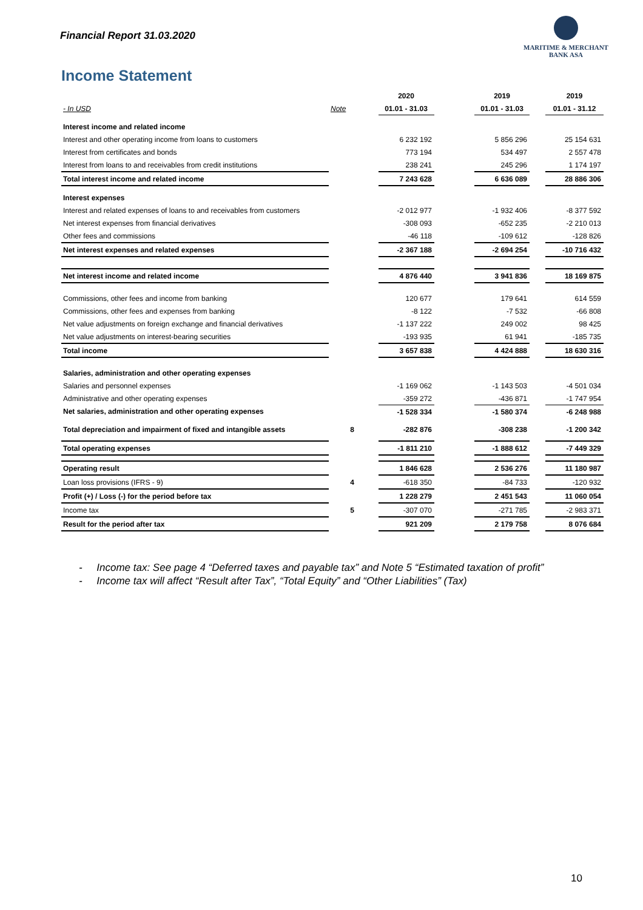Financial Report 31.03.2020
MARITIME & MERCHANT
BANK ASA
Income Statement
| | | | 2020 | | 2019 | | 2019 |
| - In USD | Note | | 01.01 - 31.03 | | 01.01 - 31.03 | | 01.01 - 31.12 |
| Interest income and related income | | | | | | | |
| Interest and other operating income from loans to customers | | | 6 232 192 | | 5 856 296 | | 25 154 631 |
| Interest from certificates and bonds | | | 773 194 | | 534 497 | | 2 557 478 |
| Interest from loans to and receivables from credit institutions | | | 238 241 | | 245 296 | | 1 174 197 |
| Total interest income and related income | | | 7 243 628 | | 6 636 089 | | 28 886 306 |
| Interest expenses | | | | | | | |
| Interest and related expenses of loans to and receivables from customers | | | -2 012 977 | | -1 932 406 | | -8 377 592 |
| Net interest expenses from financial derivatives | | | -308 093 | | -652 235 | | -2 210 013 |
| Other fees and commissions | | | -46 118 | | -109 612 | | -128 826 |
| Net interest expenses and related expenses | | | -2 367 188 | | -2 694 254 | | -10 716 432 |
| Net interest income and related income | | | 4 876 440 | | 3 941 836 | | 18 169 875 |
| Commissions, other fees and income from banking | | | 120 677 | | 179 641 | | 614 559 |
| Commissions, other fees and expenses from banking | | | -8 122 | | -7 532 | | -66 808 |
| Net value adjustments on foreign exchange and financial derivatives | | | -1 137 222 | | 249 002 | | 98 425 |
| Net value adjustments on interest-bearing securities | | | -193 935 | | 61 941 | | -185 735 |
| Total income | | | 3 657 838 | | 4 424 888 | | 18 630 316 |
| Salaries, administration and other operating expenses | | | | | | | |
| Salaries and personnel expenses | | | -1 169 062 | | -1 143 503 | | -4 501 034 |
| Administrative and other operating expenses | | | -359 272 | | -436 871 | | -1 747 954 |
| Net salaries, administration and other operating expenses | | | -1 528 334 | | -1 580 374 | | -6 248 988 |
| Total depreciation and impairment of fixed and intangible assets | 8 | | -282 876 | | -308 238 | | -1 200 342 |
| Total operating expenses | | | -1 811 210 | | -1 888 612 | | -7 449 329 |
| Operating result | | | 1 846 628 | | 2 536 276 | | 11 180 987 |
| Loan loss provisions (IFRS - 9) | 4 | | -618 350 | | -84 733 | | -120 932 |
| Profit (+) / Loss (-) for the period before tax | | | 1 228 279 | | 2 451 543 | | 11 060 054 |
| Income tax | 5 | | -307 070 | | -271 785 | | -2 983 371 |
| Result for the period after tax | | | 921 209 | | 2 179 758 | | 8 076 684 |
- Income tax: See page 4 “Deferred taxes and payable tax” and Note 5 “Estimated taxation of profit”
- Income tax will affect “Result after Tax”, “Total Equity” and “Other Liabilities” (Tax)
10